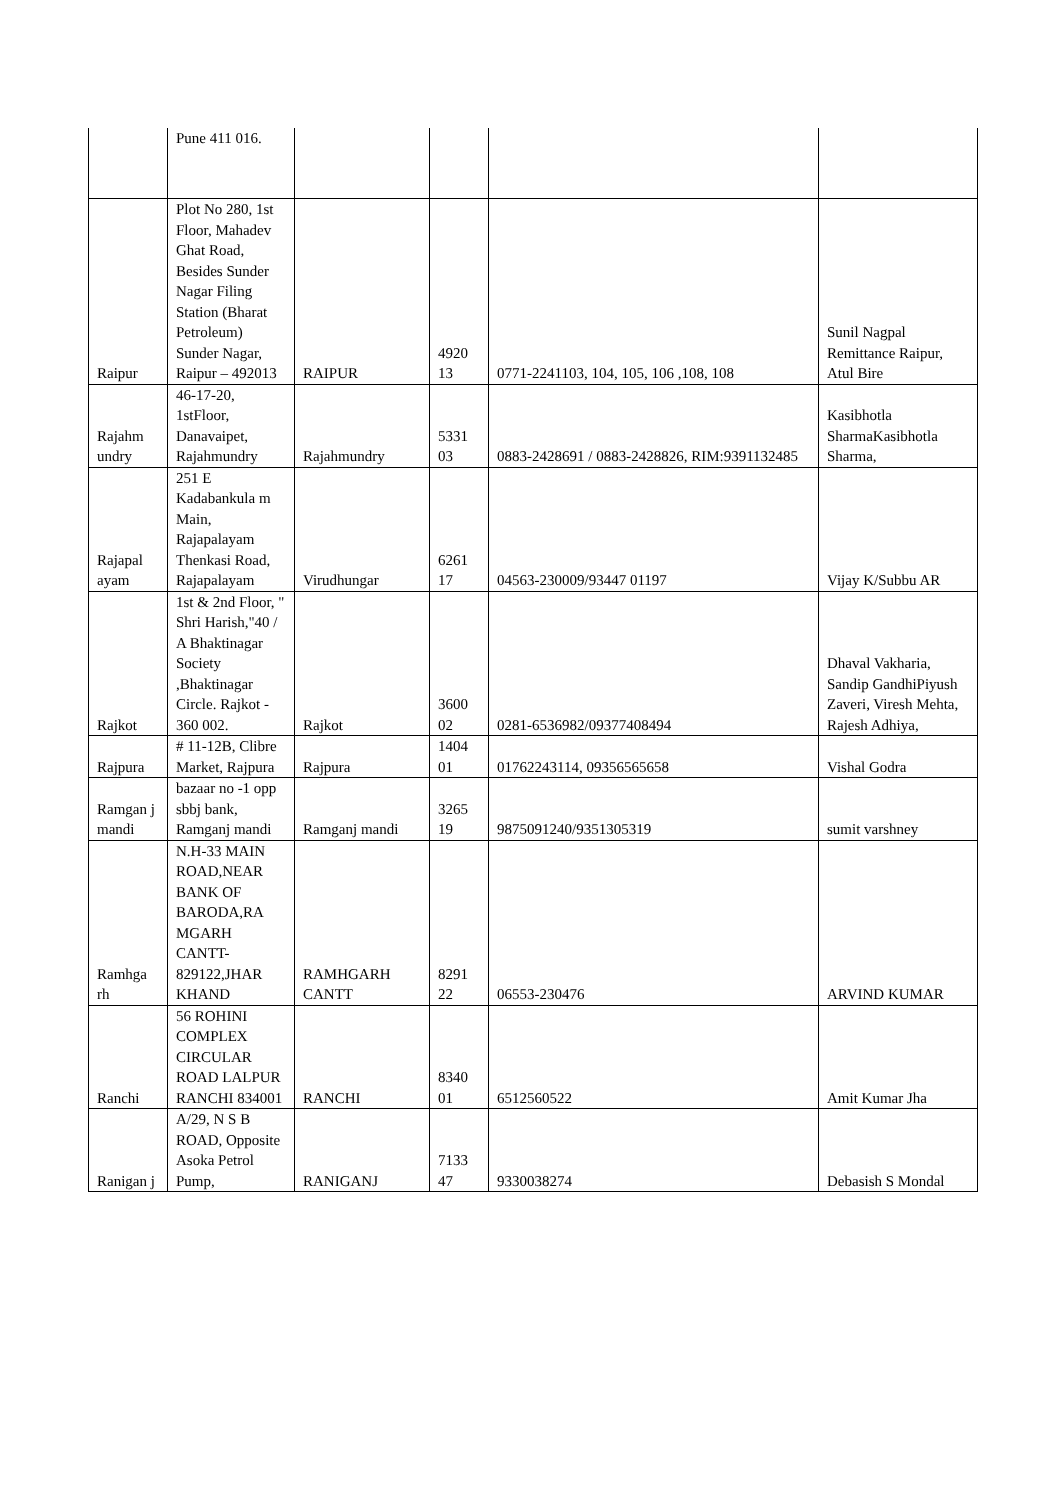| | Pune 411 016. | | | | |
| Raipur | Plot No 280, 1st Floor, Mahadev Ghat Road, Besides Sunder Nagar Filing Station (Bharat Petroleum) Sunder Nagar, Raipur – 492013 | RAIPUR | 4920 13 | 0771-2241103, 104, 105, 106 ,108, 108 | Sunil Nagpal Remittance Raipur, Atul Bire |
| Rajahm undry | 46-17-20, 1stFloor, Danavaipet, Rajahmundry | Rajahmundry | 5331 03 | 0883-2428691 / 0883-2428826, RIM:9391132485 | Kasibhotla SharmaKasibhotla Sharma, |
| Rajapal ayam | 251 E Kadabankula m Main, Rajapalayam Thenkasi Road, Rajapalayam | Virudhungar | 6261 17 | 04563-230009/93447 01197 | Vijay K/Subbu AR |
| Rajkot | 1st & 2nd Floor, " Shri Harish,"40 / A Bhaktinagar Society ,Bhaktinagar Circle. Rajkot - 360 002. | Rajkot | 3600 02 | 0281-6536982/09377408494 | Dhaval Vakharia, Sandip GandhiPiyush Zaveri, Viresh Mehta, Rajesh Adhiya, |
| Rajpura | # 11-12B, Clibre Market, Rajpura | Rajpura | 1404 01 | 01762243114, 09356565658 | Vishal Godra |
| Ramgan j mandi | bazaar no -1 opp sbbj bank, Ramganj mandi | Ramganj mandi | 3265 19 | 9875091240/9351305319 | sumit varshney |
| Ramhga rh | N.H-33 MAIN ROAD,NEAR BANK OF BARODA,RA MGARH CANTT-829122,JHAR KHAND | RAMHGARH CANTT | 8291 22 | 06553-230476 | ARVIND KUMAR |
| Ranchi | 56 ROHINI COMPLEX CIRCULAR ROAD LALPUR RANCHI 834001 | RANCHI | 8340 01 | 6512560522 | Amit Kumar Jha |
| Ranigan j | A/29, N S B ROAD, Opposite Asoka Petrol Pump, | RANIGANJ | 7133 47 | 9330038274 | Debasish S Mondal |